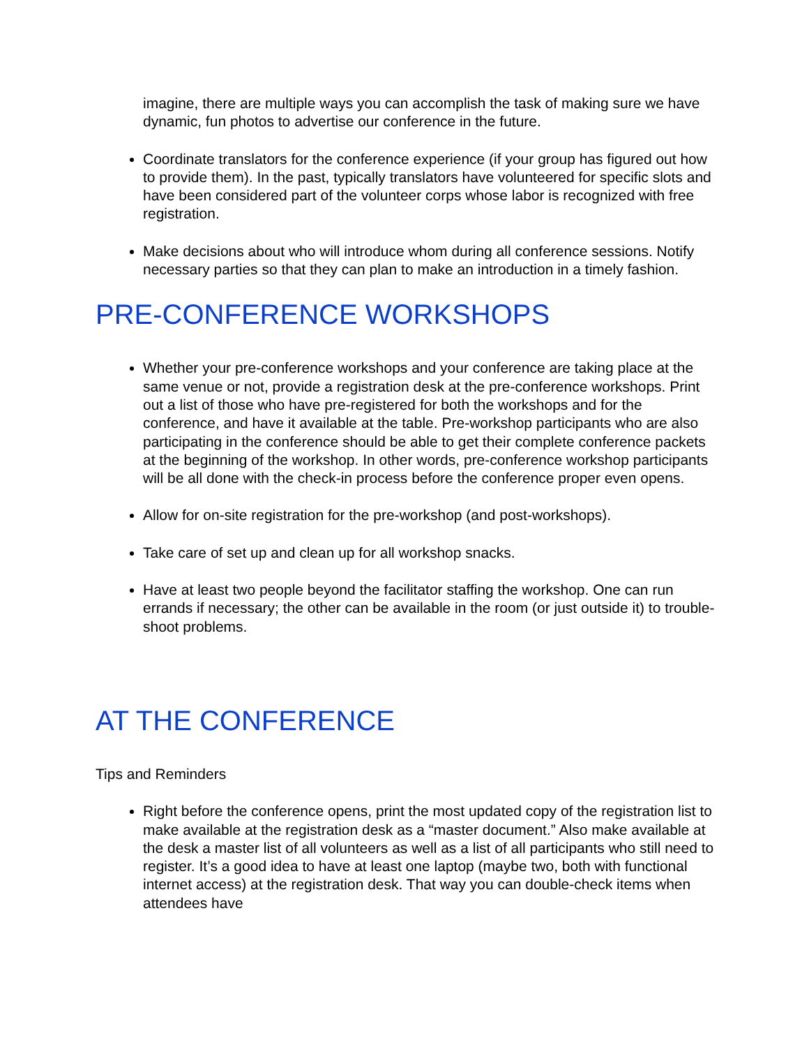imagine, there are multiple ways you can accomplish the task of making sure we have dynamic, fun photos to advertise our conference in the future.
Coordinate translators for the conference experience (if your group has figured out how to provide them). In the past, typically translators have volunteered for specific slots and have been considered part of the volunteer corps whose labor is recognized with free registration.
Make decisions about who will introduce whom during all conference sessions. Notify necessary parties so that they can plan to make an introduction in a timely fashion.
PRE-CONFERENCE WORKSHOPS
Whether your pre-conference workshops and your conference are taking place at the same venue or not, provide a registration desk at the pre-conference workshops. Print out a list of those who have pre-registered for both the workshops and for the conference, and have it available at the table. Pre-workshop participants who are also participating in the conference should be able to get their complete conference packets at the beginning of the workshop. In other words, pre-conference workshop participants will be all done with the check-in process before the conference proper even opens.
Allow for on-site registration for the pre-workshop (and post-workshops).
Take care of set up and clean up for all workshop snacks.
Have at least two people beyond the facilitator staffing the workshop. One can run errands if necessary; the other can be available in the room (or just outside it) to trouble-shoot problems.
AT THE CONFERENCE
Tips and Reminders
Right before the conference opens, print the most updated copy of the registration list to make available at the registration desk as a “master document.” Also make available at the desk a master list of all volunteers as well as a list of all participants who still need to register. It’s a good idea to have at least one laptop (maybe two, both with functional internet access) at the registration desk. That way you can double-check items when attendees have